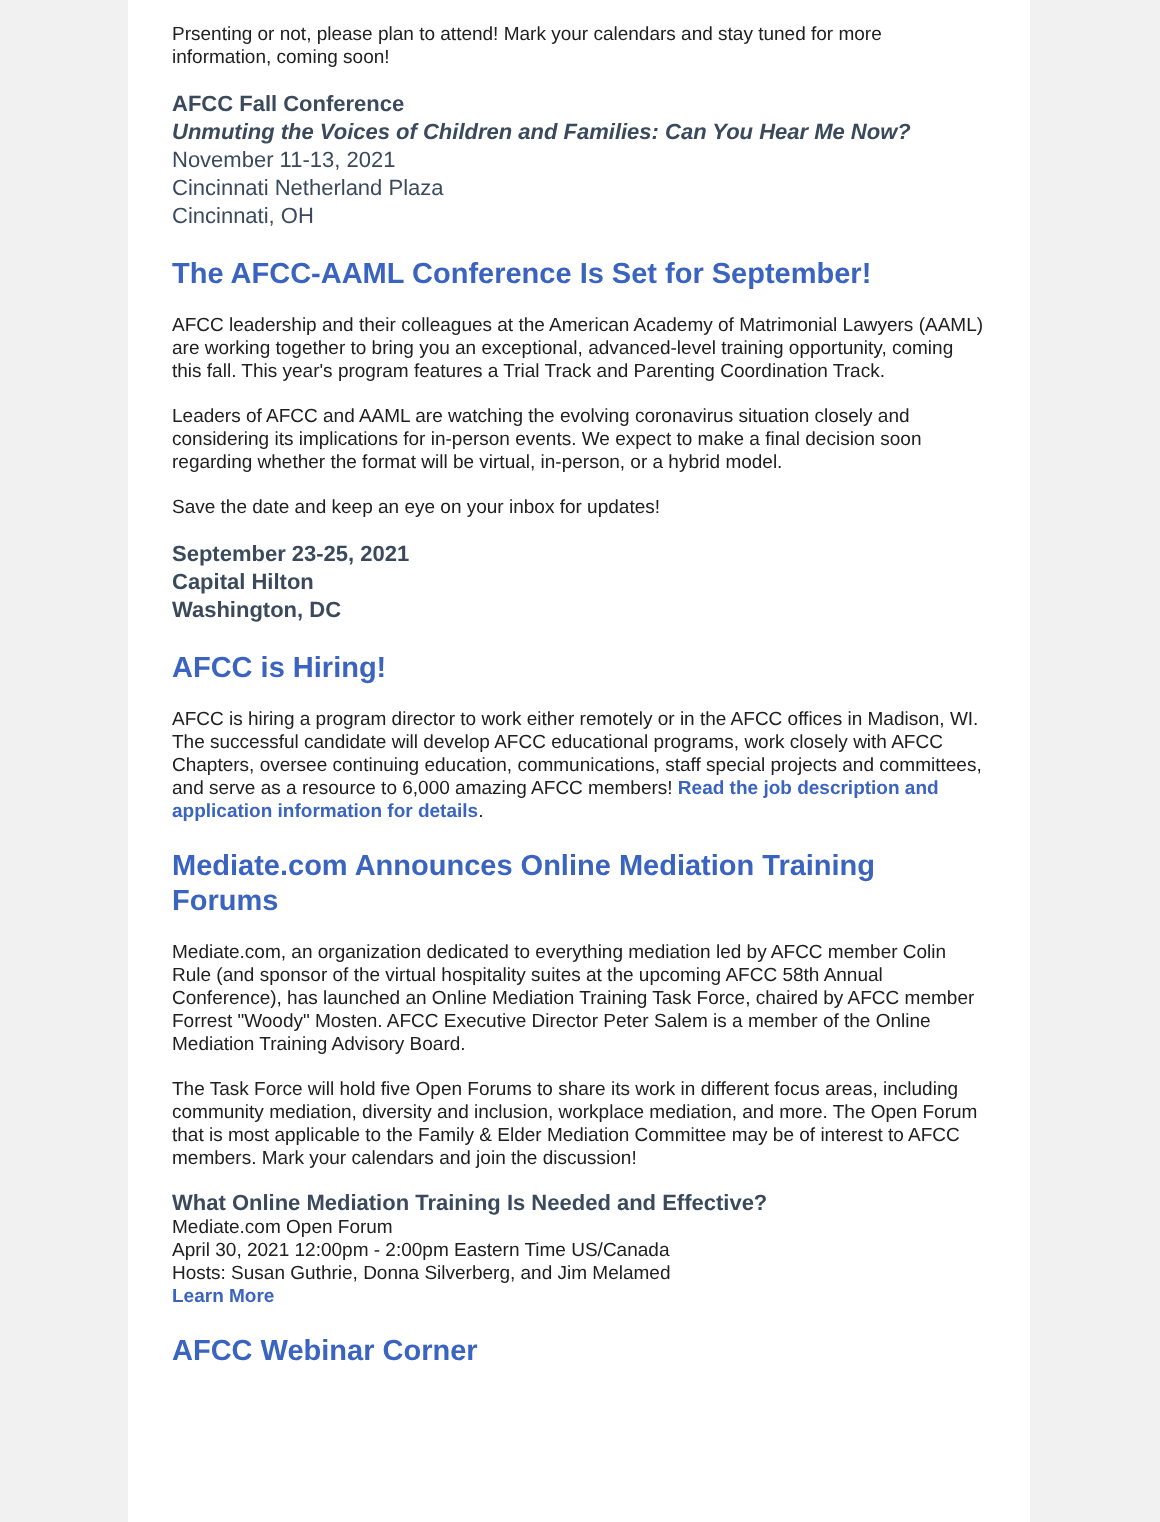Prsenting or not, please plan to attend! Mark your calendars and stay tuned for more information, coming soon!
AFCC Fall Conference
Unmuting the Voices of Children and Families: Can You Hear Me Now?
November 11-13, 2021
Cincinnati Netherland Plaza
Cincinnati, OH
The AFCC-AAML Conference Is Set for September!
AFCC leadership and their colleagues at the American Academy of Matrimonial Lawyers (AAML) are working together to bring you an exceptional, advanced-level training opportunity, coming this fall. This year's program features a Trial Track and Parenting Coordination Track.
Leaders of AFCC and AAML are watching the evolving coronavirus situation closely and considering its implications for in-person events. We expect to make a final decision soon regarding whether the format will be virtual, in-person, or a hybrid model.
Save the date and keep an eye on your inbox for updates!
September 23-25, 2021
Capital Hilton
Washington, DC
AFCC is Hiring!
AFCC is hiring a program director to work either remotely or in the AFCC offices in Madison, WI. The successful candidate will develop AFCC educational programs, work closely with AFCC Chapters, oversee continuing education, communications, staff special projects and committees, and serve as a resource to 6,000 amazing AFCC members! Read the job description and application information for details.
Mediate.com Announces Online Mediation Training Forums
Mediate.com, an organization dedicated to everything mediation led by AFCC member Colin Rule (and sponsor of the virtual hospitality suites at the upcoming AFCC 58th Annual Conference), has launched an Online Mediation Training Task Force, chaired by AFCC member Forrest "Woody" Mosten. AFCC Executive Director Peter Salem is a member of the Online Mediation Training Advisory Board.
The Task Force will hold five Open Forums to share its work in different focus areas, including community mediation, diversity and inclusion, workplace mediation, and more. The Open Forum that is most applicable to the Family & Elder Mediation Committee may be of interest to AFCC members. Mark your calendars and join the discussion!
What Online Mediation Training Is Needed and Effective?
Mediate.com Open Forum
April 30, 2021 12:00pm - 2:00pm Eastern Time US/Canada
Hosts: Susan Guthrie, Donna Silverberg, and Jim Melamed
Learn More
AFCC Webinar Corner